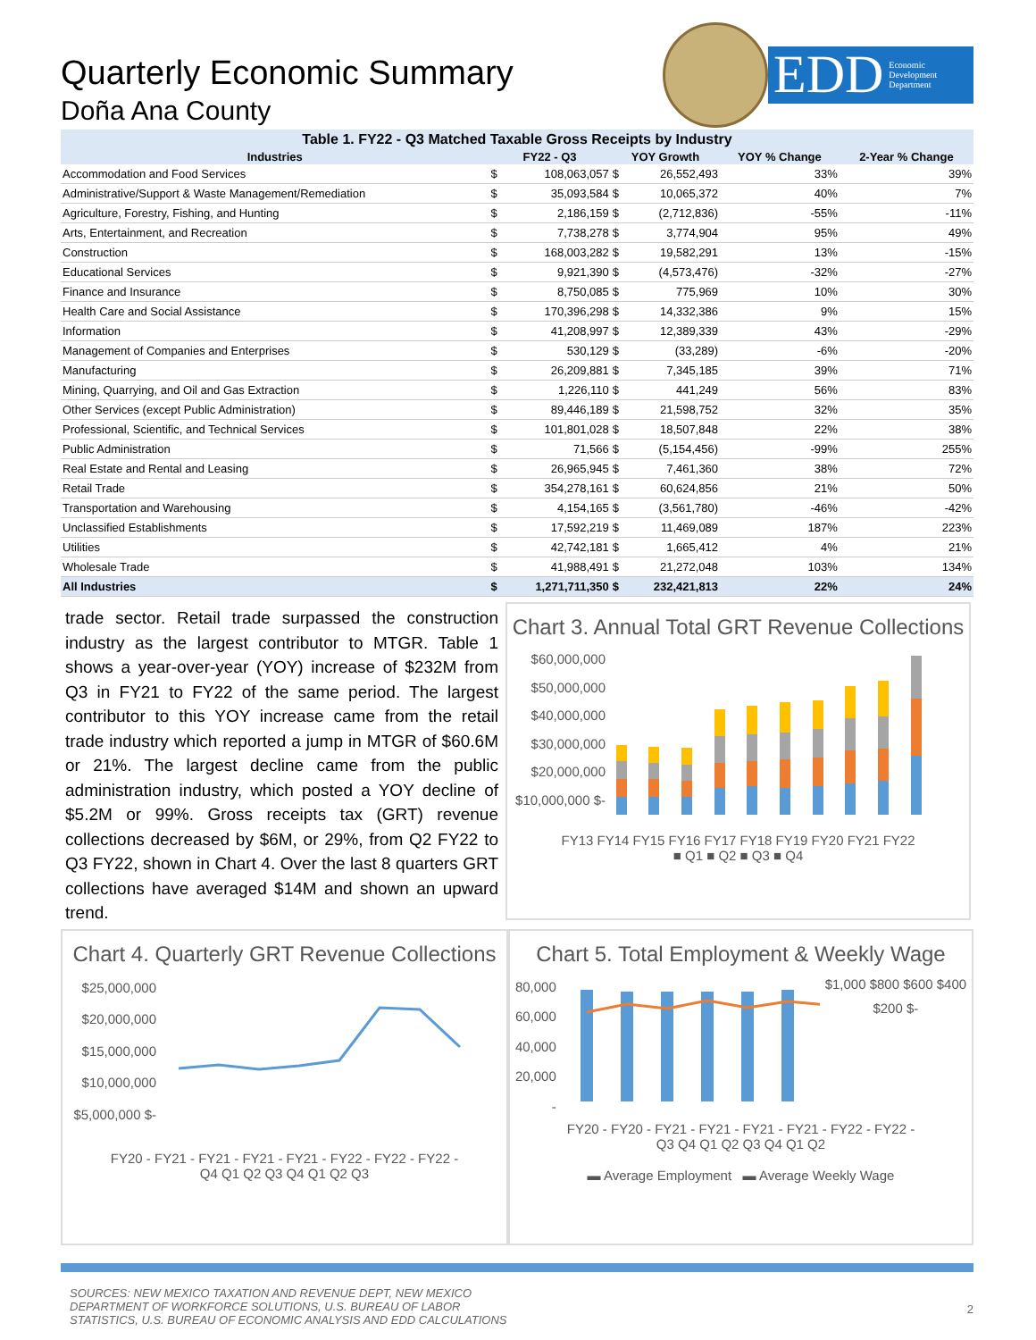Quarterly Economic Summary
Doña Ana County
EDD Economic
Development
Department
Table 1. FY22 - Q3 Matched Taxable Gross Receipts by Industry
| Industries | FY22 - Q3 | | YOY Growth | | YOY % Change | 2-Year % Change |
| --- | --- | --- | --- | --- | --- | --- |
| Accommodation and Food Services | $ | 108,063,057 | $ | 26,552,493 | 33% | 39% |
| Administrative/Support & Waste Management/Remediation | $ | 35,093,584 | $ | 10,065,372 | 40% | 7% |
| Agriculture, Forestry, Fishing, and Hunting | $ | 2,186,159 | $ | (2,712,836) | -55% | -11% |
| Arts, Entertainment, and Recreation | $ | 7,738,278 | $ | 3,774,904 | 95% | 49% |
| Construction | $ | 168,003,282 | $ | 19,582,291 | 13% | -15% |
| Educational Services | $ | 9,921,390 | $ | (4,573,476) | -32% | -27% |
| Finance and Insurance | $ | 8,750,085 | $ | 775,969 | 10% | 30% |
| Health Care and Social Assistance | $ | 170,396,298 | $ | 14,332,386 | 9% | 15% |
| Information | $ | 41,208,997 | $ | 12,389,339 | 43% | -29% |
| Management of Companies and Enterprises | $ | 530,129 | $ | (33,289) | -6% | -20% |
| Manufacturing | $ | 26,209,881 | $ | 7,345,185 | 39% | 71% |
| Mining, Quarrying, and Oil and Gas Extraction | $ | 1,226,110 | $ | 441,249 | 56% | 83% |
| Other Services (except Public Administration) | $ | 89,446,189 | $ | 21,598,752 | 32% | 35% |
| Professional, Scientific, and Technical Services | $ | 101,801,028 | $ | 18,507,848 | 22% | 38% |
| Public Administration | $ | 71,566 | $ | (5,154,456) | -99% | 255% |
| Real Estate and Rental and Leasing | $ | 26,965,945 | $ | 7,461,360 | 38% | 72% |
| Retail Trade | $ | 354,278,161 | $ | 60,624,856 | 21% | 50% |
| Transportation and Warehousing | $ | 4,154,165 | $ | (3,561,780) | -46% | -42% |
| Unclassified Establishments | $ | 17,592,219 | $ | 11,469,089 | 187% | 223% |
| Utilities | $ | 42,742,181 | $ | 1,665,412 | 4% | 21% |
| Wholesale Trade | $ | 41,988,491 | $ | 21,272,048 | 103% | 134% |
| All Industries | $ | 1,271,711,350 | $ | 232,421,813 | 22% | 24% |
trade sector. Retail trade surpassed the construction industry as the largest contributor to MTGR. Table 1 shows a year-over-year (YOY) increase of $232M from Q3 in FY21 to FY22 of the same period. The largest contributor to this YOY increase came from the retail trade industry which reported a jump in MTGR of $60.6M or 21%. The largest decline came from the public administration industry, which posted a YOY decline of $5.2M or 99%. Gross receipts tax (GRT) revenue collections decreased by $6M, or 29%, from Q2 FY22 to Q3 FY22, shown in Chart 4. Over the last 8 quarters GRT collections have averaged $14M and shown an upward trend.
Chart 3. Annual Total GRT Revenue Collections
$60,000,000 $50,000,000 $40,000,000 $30,000,000 $20,000,000 $10,000,000 $-
FY13 FY14 FY15 FY16 FY17 FY18 FY19 FY20 FY21 FY22
■ Q1 ■ Q2 ■ Q3 ■ Q4
Chart 4. Quarterly GRT Revenue Collections
$25,000,000 $20,000,000 $15,000,000 $10,000,000 $5,000,000 $-
FY20 - FY21 - FY21 - FY21 - FY21 - FY22 - FY22 - FY22 -
Q4 Q1 Q2 Q3 Q4 Q1 Q2 Q3
Chart 5. Total Employment & Weekly Wage
80,000 60,000 40,000 20,000 -
$1,000 $800 $600 $400 $200 $-
FY20 - FY20 - FY21 - FY21 - FY21 - FY21 - FY22 - FY22 -
Q3 Q4 Q1 Q2 Q3 Q4 Q1 Q2
▬ Average Employment ▬ Average Weekly Wage
SOURCES: NEW MEXICO TAXATION AND REVENUE DEPT, NEW MEXICO
DEPARTMENT OF WORKFORCE SOLUTIONS, U.S. BUREAU OF LABOR
STATISTICS, U.S. BUREAU OF ECONOMIC ANALYSIS AND EDD CALCULATIONS
2